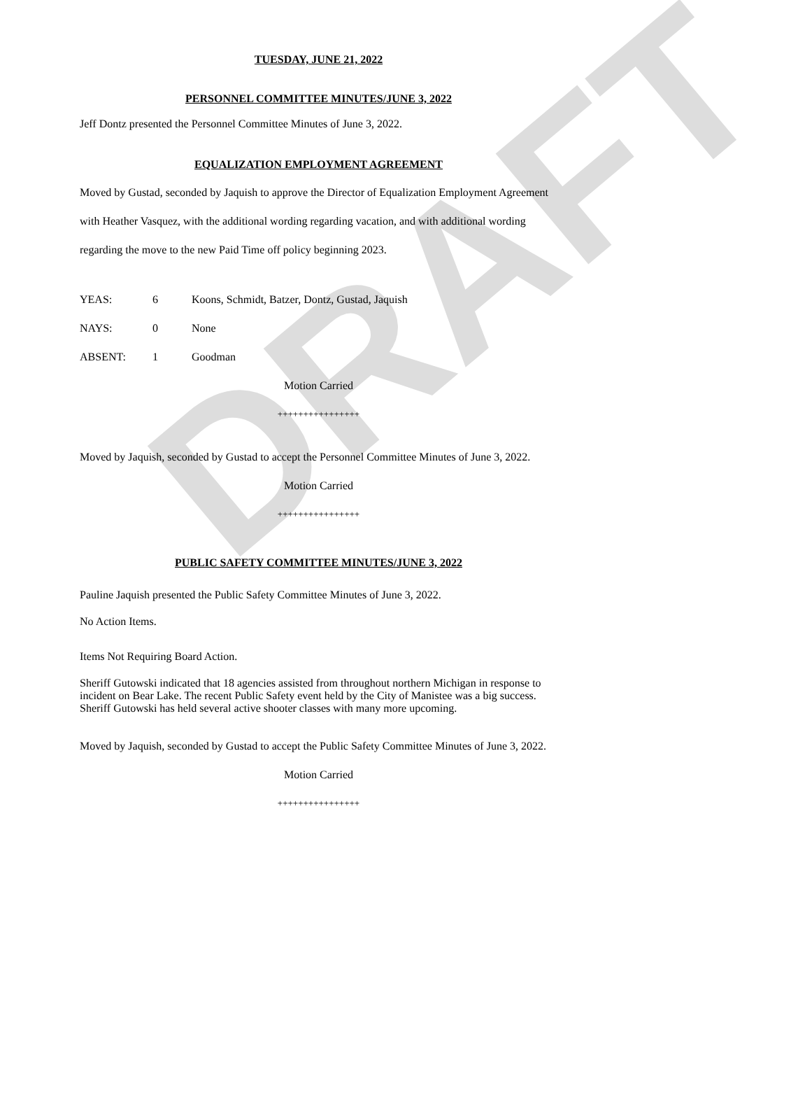DRAFT
TUESDAY, JUNE 21, 2022
PERSONNEL COMMITTEE MINUTES/JUNE 3, 2022
Jeff Dontz presented the Personnel Committee Minutes of June 3, 2022.
EQUALIZATION EMPLOYMENT AGREEMENT
Moved by Gustad, seconded by Jaquish to approve the Director of Equalization Employment Agreement with Heather Vasquez, with the additional wording regarding vacation, and with additional wording regarding the move to the new Paid Time off policy beginning 2023.
| YEAS: | 6 | Koons, Schmidt, Batzer, Dontz, Gustad, Jaquish |
| NAYS: | 0 | None |
| ABSENT: | 1 | Goodman |
Motion Carried
++++++++++++++++
Moved by Jaquish, seconded by Gustad to accept the Personnel Committee Minutes of June 3, 2022.
Motion Carried
++++++++++++++++
PUBLIC SAFETY COMMITTEE MINUTES/JUNE 3, 2022
Pauline Jaquish presented the Public Safety Committee Minutes of June 3, 2022.
No Action Items.
Items Not Requiring Board Action.
Sheriff Gutowski indicated that 18 agencies assisted from throughout northern Michigan in response to incident on Bear Lake. The recent Public Safety event held by the City of Manistee was a big success. Sheriff Gutowski has held several active shooter classes with many more upcoming.
Moved by Jaquish, seconded by Gustad to accept the Public Safety Committee Minutes of June 3, 2022.
Motion Carried
++++++++++++++++